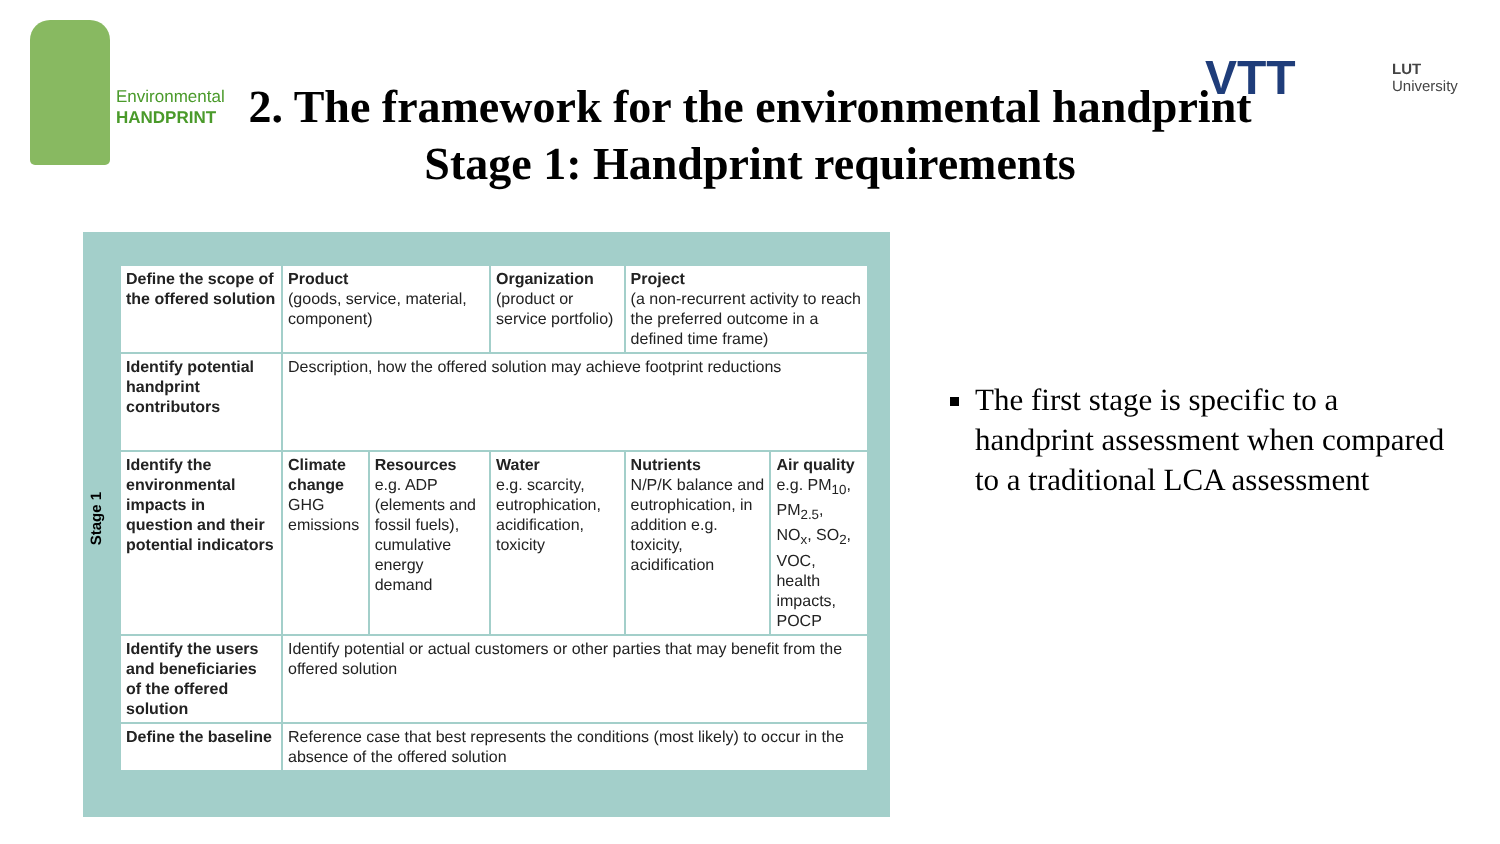Environmental
HANDPRINT
VTT
LUT
University
2. The framework for the environmental handprint
Stage 1: Handprint requirements
Stage 1
| Define the scope of the offered solution | Product (goods, service, material, component) | | Organization (product or service portfolio) | Project (a non-recurrent activity to reach the preferred outcome in a defined time frame) | |
| Identify potential handprint contributors | Description, how the offered solution may achieve footprint reductions | | | | |
| Identify the environmental impacts in question and their potential indicators | Climate change GHG emissions | Resources e.g. ADP (elements and fossil fuels), cumulative energy demand | Water e.g. scarcity, eutrophication, acidification, toxicity | Nutrients N/P/K balance and eutrophication, in addition e.g. toxicity, acidification | Air quality e.g. PM<sub>10</sub>, PM<sub>2.5</sub>, NO<sub>x</sub>, SO<sub>2</sub>, VOC, health impacts, POCP |
| Identify the users and beneficiaries of the offered solution | Identify potential or actual customers or other parties that may benefit from the offered solution | | | | |
| Define the baseline | Reference case that best represents the conditions (most likely) to occur in the absence of the offered solution | | | | |
The first stage is specific to a handprint assessment when compared to a traditional LCA assessment